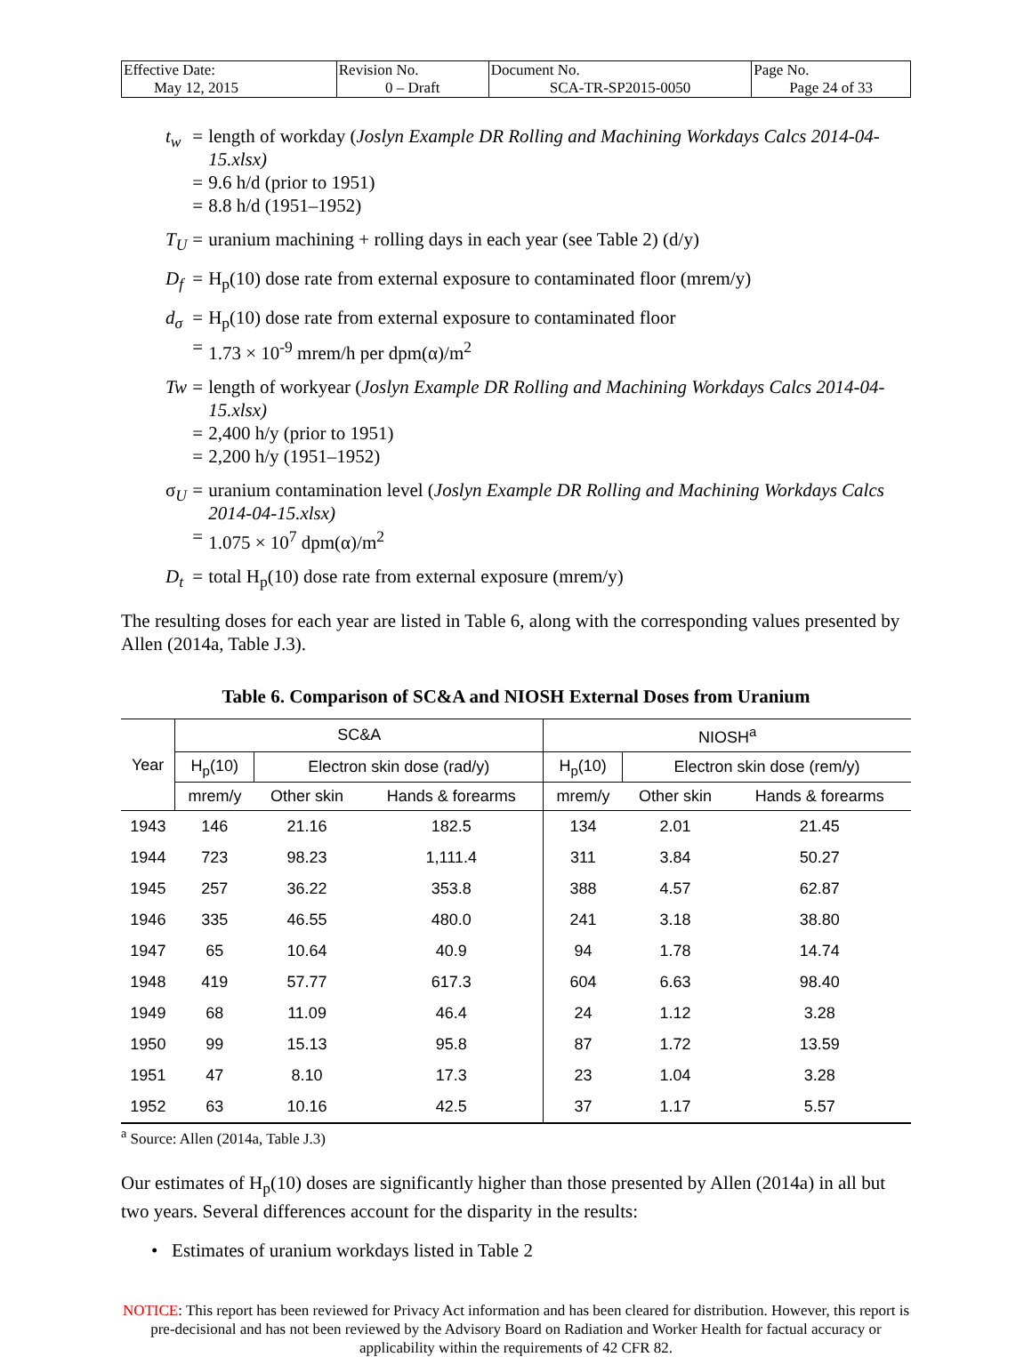| Effective Date: May 12, 2015 | Revision No. 0 – Draft | Document No. SCA-TR-SP2015-0050 | Page No. Page 24 of 33 |
| t<sub>w</sub> | = | length of workday ( Joslyn Example DR Rolling and Machining Workdays Calcs 2014-04-15.xlsx) |
| | = | 9.6 h/d (prior to 1951) |
| | = | 8.8 h/d (1951–1952) |
| T<sub>U</sub> | = | uranium machining + rolling days in each year (see Table 2) (d/y) |
| D<sub>f</sub> | = | H<sub>p</sub>(10) dose rate from external exposure to contaminated floor (mrem/y) |
| d<sub>σ</sub> | = | H<sub>p</sub>(10) dose rate from external exposure to contaminated floor |
| | = | 1.73 × 10<sup>-9</sup> mrem/h per dpm(α)/m<sup>2</sup> |
| Tw | = | length of workyear ( Joslyn Example DR Rolling and Machining Workdays Calcs 2014-04-15.xlsx) |
| | = | 2,400 h/y (prior to 1951) |
| | = | 2,200 h/y (1951–1952) |
| σ<sub>U</sub> | = | uranium contamination level ( Joslyn Example DR Rolling and Machining Workdays Calcs 2014-04-15.xlsx) |
| | = | 1.075 × 10<sup>7</sup> dpm(α)/m<sup>2</sup> |
| D<sub>t</sub> | = | total H<sub>p</sub>(10) dose rate from external exposure (mrem/y) |
The resulting doses for each year are listed in Table 6, along with the corresponding values presented by Allen (2014a, Table J.3).
Table 6. Comparison of SC&A and NIOSH External Doses from Uranium
| Year | SC&A | | | NIOSH<sup>a</sup> | | |
| --- | --- | --- | --- | --- | --- | --- |
| | H<sub>p</sub>(10) | Electron skin dose (rad/y) | | H<sub>p</sub>(10) | Electron skin dose (rem/y) | |
| | mrem/y | Other skin | Hands & forearms | mrem/y | Other skin | Hands & forearms |
| 1943 | 146 | 21.16 | 182.5 | 134 | 2.01 | 21.45 |
| 1944 | 723 | 98.23 | 1,111.4 | 311 | 3.84 | 50.27 |
| 1945 | 257 | 36.22 | 353.8 | 388 | 4.57 | 62.87 |
| 1946 | 335 | 46.55 | 480.0 | 241 | 3.18 | 38.80 |
| 1947 | 65 | 10.64 | 40.9 | 94 | 1.78 | 14.74 |
| 1948 | 419 | 57.77 | 617.3 | 604 | 6.63 | 98.40 |
| 1949 | 68 | 11.09 | 46.4 | 24 | 1.12 | 3.28 |
| 1950 | 99 | 15.13 | 95.8 | 87 | 1.72 | 13.59 |
| 1951 | 47 | 8.10 | 17.3 | 23 | 1.04 | 3.28 |
| 1952 | 63 | 10.16 | 42.5 | 37 | 1.17 | 5.57 |
<sup>a</sup> Source: Allen (2014a, Table J.3)
Our estimates of H<sub>p</sub>(10) doses are significantly higher than those presented by Allen (2014a) in all but two years. Several differences account for the disparity in the results:
• Estimates of uranium workdays listed in Table 2
NOTICE: This report has been reviewed for Privacy Act information and has been cleared for distribution. However, this report is pre-decisional and has not been reviewed by the Advisory Board on Radiation and Worker Health for factual accuracy or applicability within the requirements of 42 CFR 82.